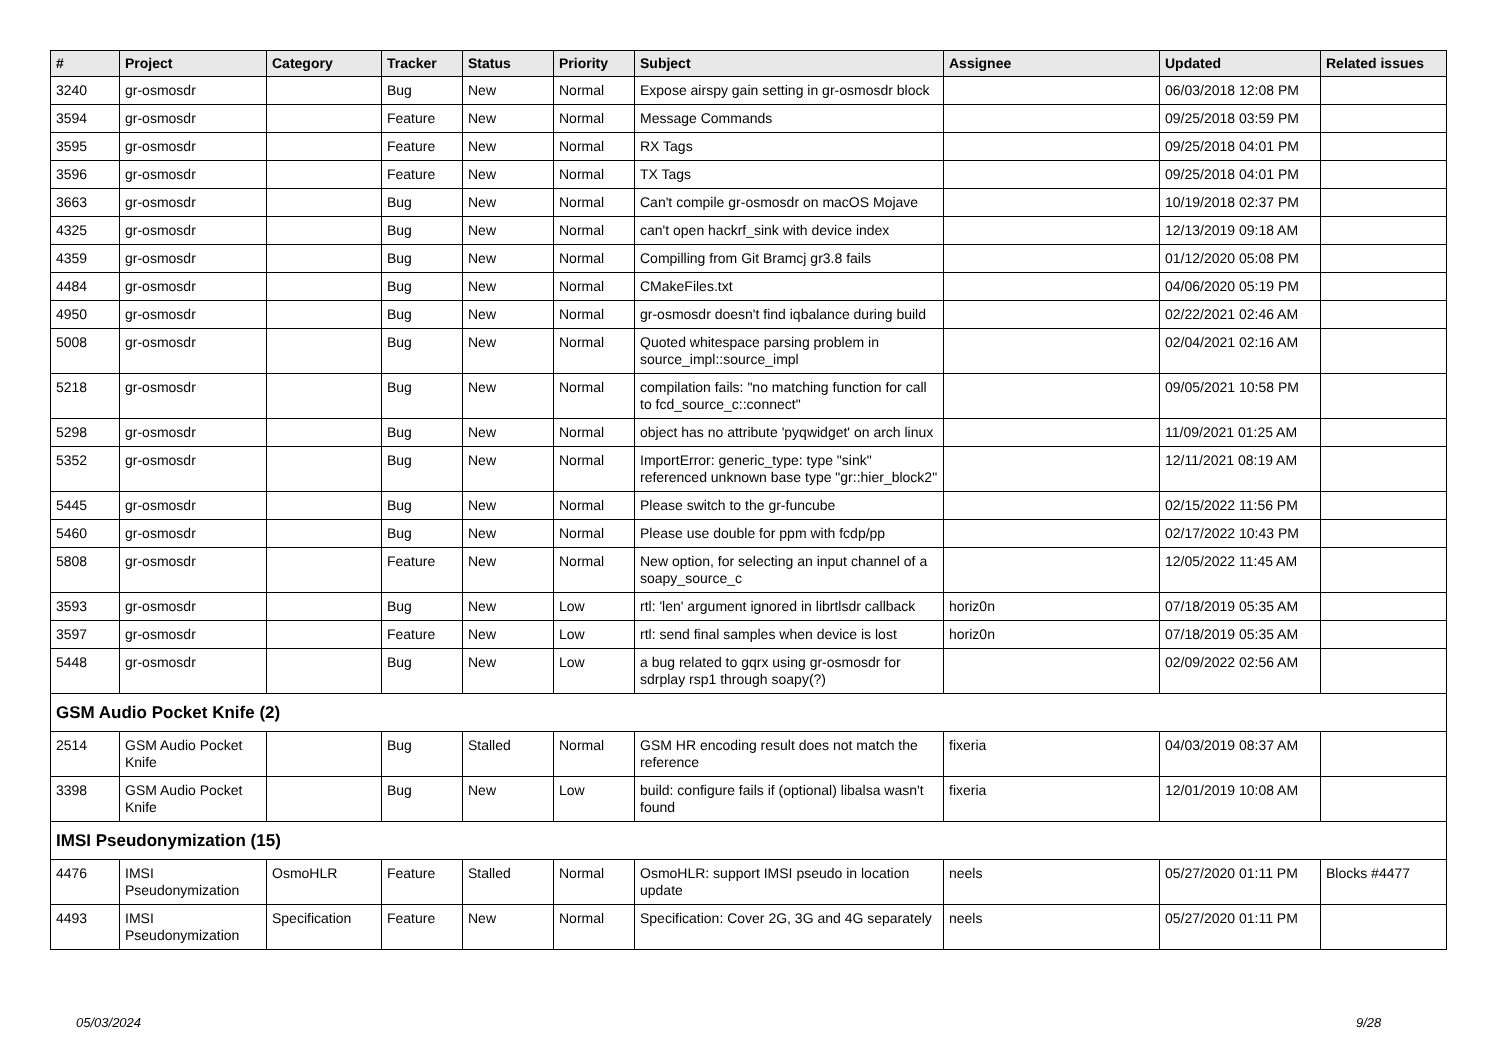| # | Project | Category | Tracker | Status | Priority | Subject | Assignee | Updated | Related issues |
| --- | --- | --- | --- | --- | --- | --- | --- | --- | --- |
| 3240 | gr-osmosdr | | Bug | New | Normal | Expose airspy gain setting in gr-osmosdr block | | 06/03/2018 12:08 PM | |
| 3594 | gr-osmosdr | | Feature | New | Normal | Message Commands | | 09/25/2018 03:59 PM | |
| 3595 | gr-osmosdr | | Feature | New | Normal | RX Tags | | 09/25/2018 04:01 PM | |
| 3596 | gr-osmosdr | | Feature | New | Normal | TX Tags | | 09/25/2018 04:01 PM | |
| 3663 | gr-osmosdr | | Bug | New | Normal | Can't compile gr-osmosdr on macOS Mojave | | 10/19/2018 02:37 PM | |
| 4325 | gr-osmosdr | | Bug | New | Normal | can't open hackrf_sink with device index | | 12/13/2019 09:18 AM | |
| 4359 | gr-osmosdr | | Bug | New | Normal | Compilling from Git Bramcj gr3.8 fails | | 01/12/2020 05:08 PM | |
| 4484 | gr-osmosdr | | Bug | New | Normal | CMakeFiles.txt | | 04/06/2020 05:19 PM | |
| 4950 | gr-osmosdr | | Bug | New | Normal | gr-osmosdr doesn't find iqbalance during build | | 02/22/2021 02:46 AM | |
| 5008 | gr-osmosdr | | Bug | New | Normal | Quoted whitespace parsing problem in source_impl::source_impl | | 02/04/2021 02:16 AM | |
| 5218 | gr-osmosdr | | Bug | New | Normal | compilation fails: "no matching function for call to fcd_source_c::connect" | | 09/05/2021 10:58 PM | |
| 5298 | gr-osmosdr | | Bug | New | Normal | object has no attribute 'pyqwidget' on arch linux | | 11/09/2021 01:25 AM | |
| 5352 | gr-osmosdr | | Bug | New | Normal | ImportError: generic_type: type "sink" referenced unknown base type "gr::hier_block2" | | 12/11/2021 08:19 AM | |
| 5445 | gr-osmosdr | | Bug | New | Normal | Please switch to the gr-funcube | | 02/15/2022 11:56 PM | |
| 5460 | gr-osmosdr | | Bug | New | Normal | Please use double for ppm with fcdp/pp | | 02/17/2022 10:43 PM | |
| 5808 | gr-osmosdr | | Feature | New | Normal | New option, for selecting an input channel of a soapy_source_c | | 12/05/2022 11:45 AM | |
| 3593 | gr-osmosdr | | Bug | New | Low | rtl: 'len' argument ignored in librtlsdr callback | horiz0n | 07/18/2019 05:35 AM | |
| 3597 | gr-osmosdr | | Feature | New | Low | rtl: send final samples when device is lost | horiz0n | 07/18/2019 05:35 AM | |
| 5448 | gr-osmosdr | | Bug | New | Low | a bug related to gqrx using gr-osmosdr for sdrplay rsp1 through soapy(?) | | 02/09/2022 02:56 AM | |
| GSM Audio Pocket Knife (2) | | | | | | | | | |
| 2514 | GSM Audio Pocket Knife | | Bug | Stalled | Normal | GSM HR encoding result does not match the reference | fixeria | 04/03/2019 08:37 AM | |
| 3398 | GSM Audio Pocket Knife | | Bug | New | Low | build: configure fails if (optional) libalsa wasn't found | fixeria | 12/01/2019 10:08 AM | |
| IMSI Pseudonymization (15) | | | | | | | | | |
| 4476 | IMSI Pseudonymization | OsmoHLR | Feature | Stalled | Normal | OsmoHLR: support IMSI pseudo in location update | neels | 05/27/2020 01:11 PM | Blocks #4477 |
| 4493 | IMSI Pseudonymization | Specification | Feature | New | Normal | Specification: Cover 2G, 3G and 4G separately | neels | 05/27/2020 01:11 PM | |
05/03/2024 9/28